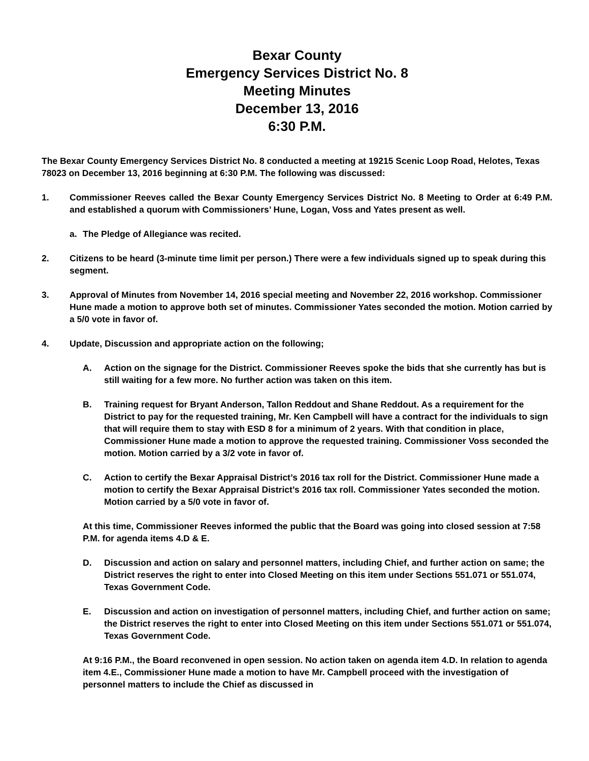Bexar County
Emergency Services District No. 8
Meeting Minutes
December 13, 2016
6:30 P.M.
The Bexar County Emergency Services District No. 8 conducted a meeting at 19215 Scenic Loop Road, Helotes, Texas 78023 on December 13, 2016 beginning at 6:30 P.M. The following was discussed:
1. Commissioner Reeves called the Bexar County Emergency Services District No. 8 Meeting to Order at 6:49 P.M. and established a quorum with Commissioners’ Hune, Logan, Voss and Yates present as well.
a. The Pledge of Allegiance was recited.
2. Citizens to be heard (3-minute time limit per person.) There were a few individuals signed up to speak during this segment.
3. Approval of Minutes from November 14, 2016 special meeting and November 22, 2016 workshop. Commissioner Hune made a motion to approve both set of minutes. Commissioner Yates seconded the motion. Motion carried by a 5/0 vote in favor of.
4. Update, Discussion and appropriate action on the following;
A. Action on the signage for the District. Commissioner Reeves spoke the bids that she currently has but is still waiting for a few more. No further action was taken on this item.
B. Training request for Bryant Anderson, Tallon Reddout and Shane Reddout. As a requirement for the District to pay for the requested training, Mr. Ken Campbell will have a contract for the individuals to sign that will require them to stay with ESD 8 for a minimum of 2 years. With that condition in place, Commissioner Hune made a motion to approve the requested training. Commissioner Voss seconded the motion. Motion carried by a 3/2 vote in favor of.
C. Action to certify the Bexar Appraisal District’s 2016 tax roll for the District. Commissioner Hune made a motion to certify the Bexar Appraisal District’s 2016 tax roll. Commissioner Yates seconded the motion. Motion carried by a 5/0 vote in favor of.
At this time, Commissioner Reeves informed the public that the Board was going into closed session at 7:58 P.M. for agenda items 4.D & E.
D. Discussion and action on salary and personnel matters, including Chief, and further action on same; the District reserves the right to enter into Closed Meeting on this item under Sections 551.071 or 551.074, Texas Government Code.
E. Discussion and action on investigation of personnel matters, including Chief, and further action on same; the District reserves the right to enter into Closed Meeting on this item under Sections 551.071 or 551.074, Texas Government Code.
At 9:16 P.M., the Board reconvened in open session. No action taken on agenda item 4.D. In relation to agenda item 4.E., Commissioner Hune made a motion to have Mr. Campbell proceed with the investigation of personnel matters to include the Chief as discussed in